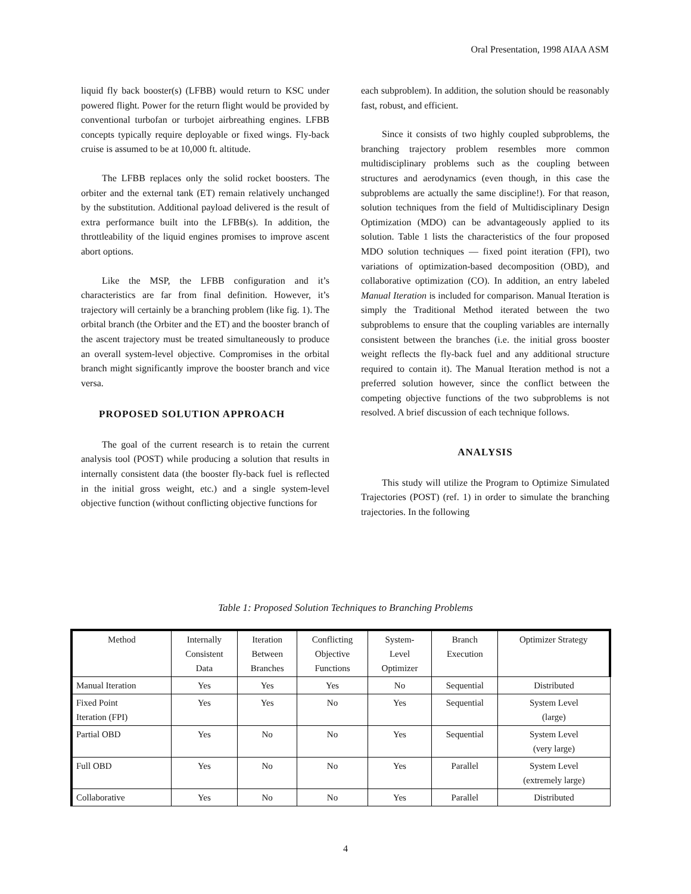Oral Presentation, 1998 AIAA ASM
liquid fly back booster(s) (LFBB) would return to KSC under powered flight. Power for the return flight would be provided by conventional turbofan or turbojet airbreathing engines. LFBB concepts typically require deployable or fixed wings. Fly-back cruise is assumed to be at 10,000 ft. altitude.
The LFBB replaces only the solid rocket boosters. The orbiter and the external tank (ET) remain relatively unchanged by the substitution. Additional payload delivered is the result of extra performance built into the LFBB(s). In addition, the throttleability of the liquid engines promises to improve ascent abort options.
Like the MSP, the LFBB configuration and it’s characteristics are far from final definition. However, it’s trajectory will certainly be a branching problem (like fig. 1). The orbital branch (the Orbiter and the ET) and the booster branch of the ascent trajectory must be treated simultaneously to produce an overall system-level objective. Compromises in the orbital branch might significantly improve the booster branch and vice versa.
PROPOSED SOLUTION APPROACH
The goal of the current research is to retain the current analysis tool (POST) while producing a solution that results in internally consistent data (the booster fly-back fuel is reflected in the initial gross weight, etc.) and a single system-level objective function (without conflicting objective functions for
each subproblem). In addition, the solution should be reasonably fast, robust, and efficient.
Since it consists of two highly coupled subproblems, the branching trajectory problem resembles more common multidisciplinary problems such as the coupling between structures and aerodynamics (even though, in this case the subproblems are actually the same discipline!). For that reason, solution techniques from the field of Multidisciplinary Design Optimization (MDO) can be advantageously applied to its solution. Table 1 lists the characteristics of the four proposed MDO solution techniques — fixed point iteration (FPI), two variations of optimization-based decomposition (OBD), and collaborative optimization (CO). In addition, an entry labeled Manual Iteration is included for comparison. Manual Iteration is simply the Traditional Method iterated between the two subproblems to ensure that the coupling variables are internally consistent between the branches (i.e. the initial gross booster weight reflects the fly-back fuel and any additional structure required to contain it). The Manual Iteration method is not a preferred solution however, since the conflict between the competing objective functions of the two subproblems is not resolved. A brief discussion of each technique follows.
ANALYSIS
This study will utilize the Program to Optimize Simulated Trajectories (POST) (ref. 1) in order to simulate the branching trajectories. In the following
Table 1: Proposed Solution Techniques to Branching Problems
| Method | Internally Consistent Data | Iteration Between Branches | Conflicting Objective Functions | System- Level Optimizer | Branch Execution | Optimizer Strategy |
| --- | --- | --- | --- | --- | --- | --- |
| Manual Iteration | Yes | Yes | Yes | No | Sequential | Distributed |
| Fixed Point Iteration (FPI) | Yes | Yes | No | Yes | Sequential | System Level (large) |
| Partial OBD | Yes | No | No | Yes | Sequential | System Level (very large) |
| Full OBD | Yes | No | No | Yes | Parallel | System Level (extremely large) |
| Collaborative | Yes | No | No | Yes | Parallel | Distributed |
4